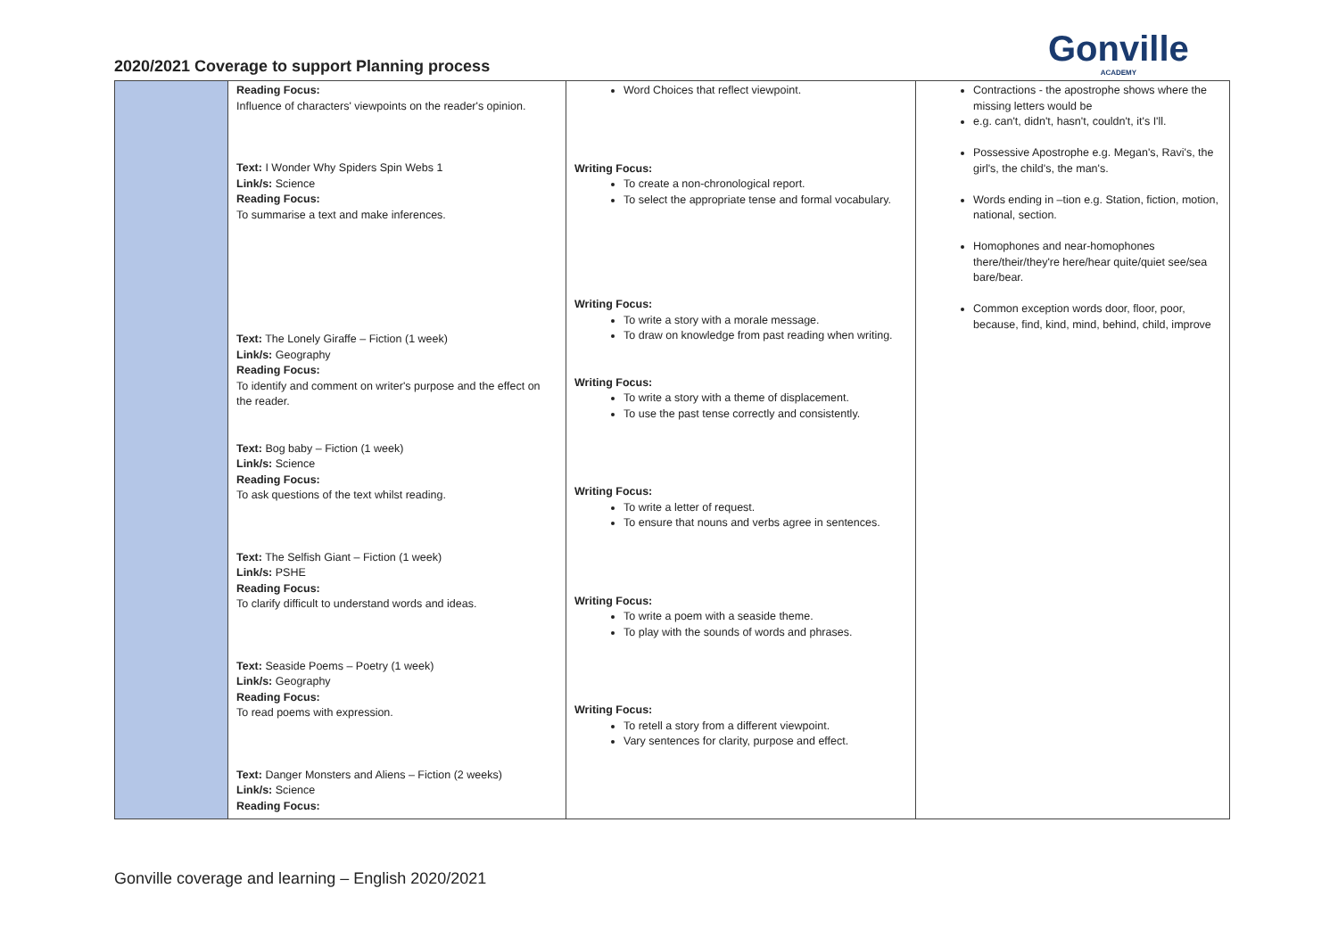2020/2021 Coverage to support Planning process
Gonville
ACADEMY
| | Reading Focus: Influence of characters' viewpoints on the reader's opinion. Text: I Wonder Why Spiders Spin Webs 1 Link/s: Science Reading Focus: To summarise a text and make inferences. Text: The Lonely Giraffe – Fiction (1 week) Link/s: Geography Reading Focus: To identify and comment on writer's purpose and the effect on the reader. Text: Bog baby – Fiction (1 week) Link/s: Science Reading Focus: To ask questions of the text whilst reading. Text: The Selfish Giant – Fiction (1 week) Link/s: PSHE Reading Focus: To clarify difficult to understand words and ideas. Text: Seaside Poems – Poetry (1 week) Link/s: Geography Reading Focus: To read poems with expression. Text: Danger Monsters and Aliens – Fiction (2 weeks) Link/s: Science Reading Focus: | Word Choices that reflect viewpoint. Writing Focus: To create a non-chronological report. To select the appropriate tense and formal vocabulary. Writing Focus: To write a story with a morale message. To draw on knowledge from past reading when writing. Writing Focus: To write a story with a theme of displacement. To use the past tense correctly and consistently. Writing Focus: To write a letter of request. To ensure that nouns and verbs agree in sentences. Writing Focus: To write a poem with a seaside theme. To play with the sounds of words and phrases. Writing Focus: To retell a story from a different viewpoint. Vary sentences for clarity, purpose and effect. | Contractions - the apostrophe shows where the missing letters would be e.g. can't, didn't, hasn't, couldn't, it's I'll. Possessive Apostrophe e.g. Megan's, Ravi's, the girl's, the child's, the man's. Words ending in –tion e.g. Station, fiction, motion, national, section. Homophones and near-homophones there/their/they're here/hear quite/quiet see/sea bare/bear. Common exception words door, floor, poor, because, find, kind, mind, behind, child, improve |
Gonville coverage and learning – English 2020/2021